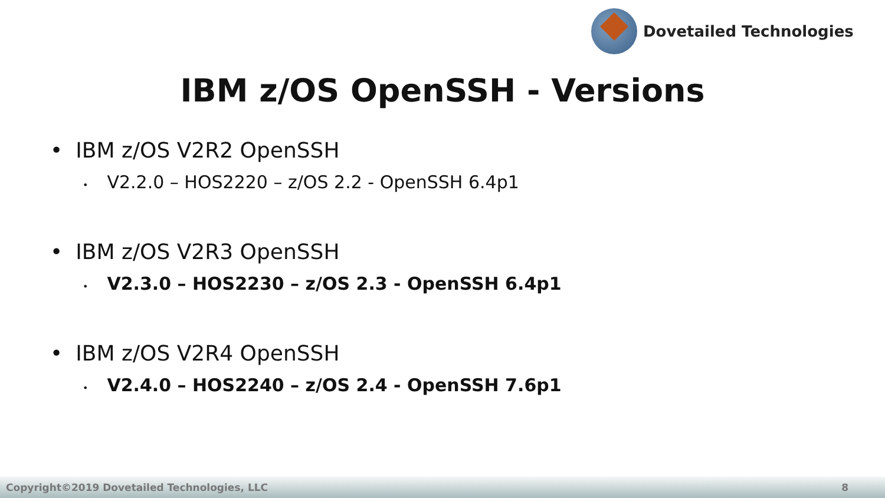Dovetailed Technologies
IBM z/OS OpenSSH - Versions
• IBM z/OS V2R2 OpenSSH
• V2.2.0 – HOS2220 – z/OS 2.2 - OpenSSH 6.4p1
• IBM z/OS V2R3 OpenSSH
• V2.3.0 – HOS2230 – z/OS 2.3 - OpenSSH 6.4p1
• IBM z/OS V2R4 OpenSSH
• V2.4.0 – HOS2240 – z/OS 2.4 - OpenSSH 7.6p1
Copyright©2019 Dovetailed Technologies, LLC 8